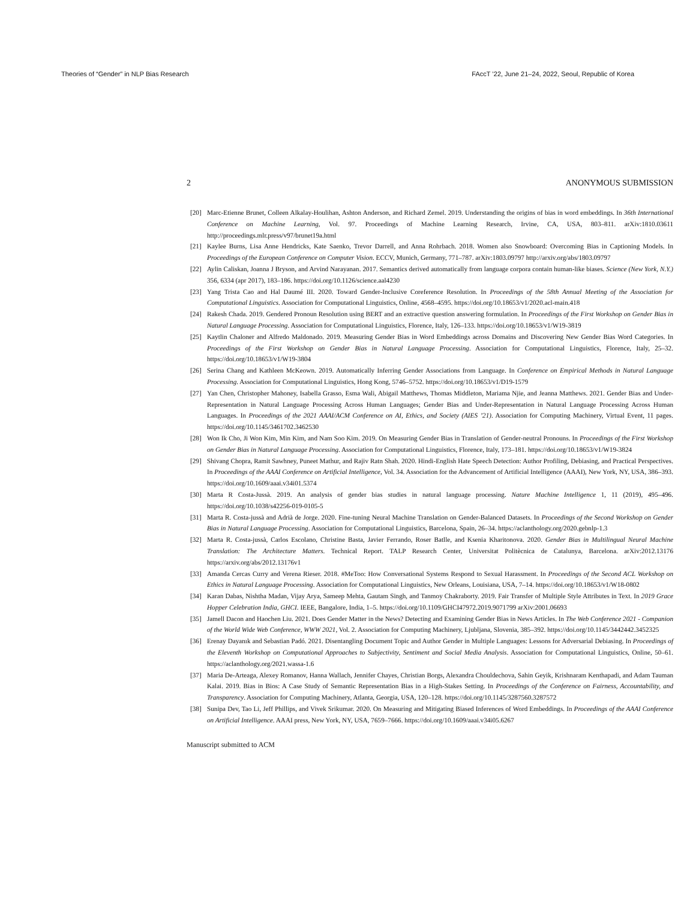Theories of “Gender” in NLP Bias Research FAccT ’22, June 21–24, 2022, Seoul, Republic of Korea
2 ANONYMOUS SUBMISSION
[20] Marc-Etienne Brunet, Colleen Alkalay-Houlihan, Ashton Anderson, and Richard Zemel. 2019. Understanding the origins of bias in word embeddings. In 36th International Conference on Machine Learning, Vol. 97. Proceedings of Machine Learning Research, Irvine, CA, USA, 803–811. arXiv:1810.03611 http://proceedings.mlr.press/v97/brunet19a.html
[21] Kaylee Burns, Lisa Anne Hendricks, Kate Saenko, Trevor Darrell, and Anna Rohrbach. 2018. Women also Snowboard: Overcoming Bias in Captioning Models. In Proceedings of the European Conference on Computer Vision. ECCV, Munich, Germany, 771–787. arXiv:1803.09797 http://arxiv.org/abs/1803.09797
[22] Aylin Caliskan, Joanna J Bryson, and Arvind Narayanan. 2017. Semantics derived automatically from language corpora contain human-like biases. Science (New York, N.Y.) 356, 6334 (apr 2017), 183–186. https://doi.org/10.1126/science.aal4230
[23] Yang Trista Cao and Hal Daumé III. 2020. Toward Gender-Inclusive Coreference Resolution. In Proceedings of the 58th Annual Meeting of the Association for Computational Linguistics. Association for Computational Linguistics, Online, 4568–4595. https://doi.org/10.18653/v1/2020.acl-main.418
[24] Rakesh Chada. 2019. Gendered Pronoun Resolution using BERT and an extractive question answering formulation. In Proceedings of the First Workshop on Gender Bias in Natural Language Processing. Association for Computational Linguistics, Florence, Italy, 126–133. https://doi.org/10.18653/v1/W19-3819
[25] Kaytlin Chaloner and Alfredo Maldonado. 2019. Measuring Gender Bias in Word Embeddings across Domains and Discovering New Gender Bias Word Categories. In Proceedings of the First Workshop on Gender Bias in Natural Language Processing. Association for Computational Linguistics, Florence, Italy, 25–32. https://doi.org/10.18653/v1/W19-3804
[26] Serina Chang and Kathleen McKeown. 2019. Automatically Inferring Gender Associations from Language. In Conference on Empirical Methods in Natural Language Processing. Association for Computational Linguistics, Hong Kong, 5746–5752. https://doi.org/10.18653/v1/D19-1579
[27] Yan Chen, Christopher Mahoney, Isabella Grasso, Esma Wali, Abigail Matthews, Thomas Middleton, Mariama Njie, and Jeanna Matthews. 2021. Gender Bias and Under-Representation in Natural Language Processing Across Human Languages; Gender Bias and Under-Representation in Natural Language Processing Across Human Languages. In Proceedings of the 2021 AAAI/ACM Conference on AI, Ethics, and Society (AIES ’21). Association for Computing Machinery, Virtual Event, 11 pages. https://doi.org/10.1145/3461702.3462530
[28] Won Ik Cho, Ji Won Kim, Min Kim, and Nam Soo Kim. 2019. On Measuring Gender Bias in Translation of Gender-neutral Pronouns. In Proceedings of the First Workshop on Gender Bias in Natural Language Processing. Association for Computational Linguistics, Florence, Italy, 173–181. https://doi.org/10.18653/v1/W19-3824
[29] Shivang Chopra, Ramit Sawhney, Puneet Mathur, and Rajiv Ratn Shah. 2020. Hindi-English Hate Speech Detection: Author Profiling, Debiasing, and Practical Perspectives. In Proceedings of the AAAI Conference on Artificial Intelligence, Vol. 34. Association for the Advancement of Artificial Intelligence (AAAI), New York, NY, USA, 386–393. https://doi.org/10.1609/aaai.v34i01.5374
[30] Marta R Costa-Jussà. 2019. An analysis of gender bias studies in natural language processing. Nature Machine Intelligence 1, 11 (2019), 495–496. https://doi.org/10.1038/s42256-019-0105-5
[31] Marta R. Costa-jussà and Adrià de Jorge. 2020. Fine-tuning Neural Machine Translation on Gender-Balanced Datasets. In Proceedings of the Second Workshop on Gender Bias in Natural Language Processing. Association for Computational Linguistics, Barcelona, Spain, 26–34. https://aclanthology.org/2020.gebnlp-1.3
[32] Marta R. Costa-jussà, Carlos Escolano, Christine Basta, Javier Ferrando, Roser Batlle, and Ksenia Kharitonova. 2020. Gender Bias in Multilingual Neural Machine Translation: The Architecture Matters. Technical Report. TALP Research Center, Universitat Politècnica de Catalunya, Barcelona. arXiv:2012.13176 https://arxiv.org/abs/2012.13176v1
[33] Amanda Cercas Curry and Verena Rieser. 2018. #MeToo: How Conversational Systems Respond to Sexual Harassment. In Proceedings of the Second ACL Workshop on Ethics in Natural Language Processing. Association for Computational Linguistics, New Orleans, Louisiana, USA, 7–14. https://doi.org/10.18653/v1/W18-0802
[34] Karan Dabas, Nishtha Madan, Vijay Arya, Sameep Mehta, Gautam Singh, and Tanmoy Chakraborty. 2019. Fair Transfer of Multiple Style Attributes in Text. In 2019 Grace Hopper Celebration India, GHCI. IEEE, Bangalore, India, 1–5. https://doi.org/10.1109/GHCI47972.2019.9071799 arXiv:2001.06693
[35] Jamell Dacon and Haochen Liu. 2021. Does Gender Matter in the News? Detecting and Examining Gender Bias in News Articles. In The Web Conference 2021 - Companion of the World Wide Web Conference, WWW 2021, Vol. 2. Association for Computing Machinery, Ljubljana, Slovenia, 385–392. https://doi.org/10.1145/3442442.3452325
[36] Erenay Dayanık and Sebastian Padó. 2021. Disentangling Document Topic and Author Gender in Multiple Languages: Lessons for Adversarial Debiasing. In Proceedings of the Eleventh Workshop on Computational Approaches to Subjectivity, Sentiment and Social Media Analysis. Association for Computational Linguistics, Online, 50–61. https://aclanthology.org/2021.wassa-1.6
[37] Maria De-Arteaga, Alexey Romanov, Hanna Wallach, Jennifer Chayes, Christian Borgs, Alexandra Chouldechova, Sahin Geyik, Krishnaram Kenthapadi, and Adam Tauman Kalai. 2019. Bias in Bios: A Case Study of Semantic Representation Bias in a High-Stakes Setting. In Proceedings of the Conference on Fairness, Accountability, and Transparency. Association for Computing Machinery, Atlanta, Georgia, USA, 120–128. https://doi.org/10.1145/3287560.3287572
[38] Sunipa Dev, Tao Li, Jeff Phillips, and Vivek Srikumar. 2020. On Measuring and Mitigating Biased Inferences of Word Embeddings. In Proceedings of the AAAI Conference on Artificial Intelligence. AAAI press, New York, NY, USA, 7659–7666. https://doi.org/10.1609/aaai.v34i05.6267
Manuscript submitted to ACM